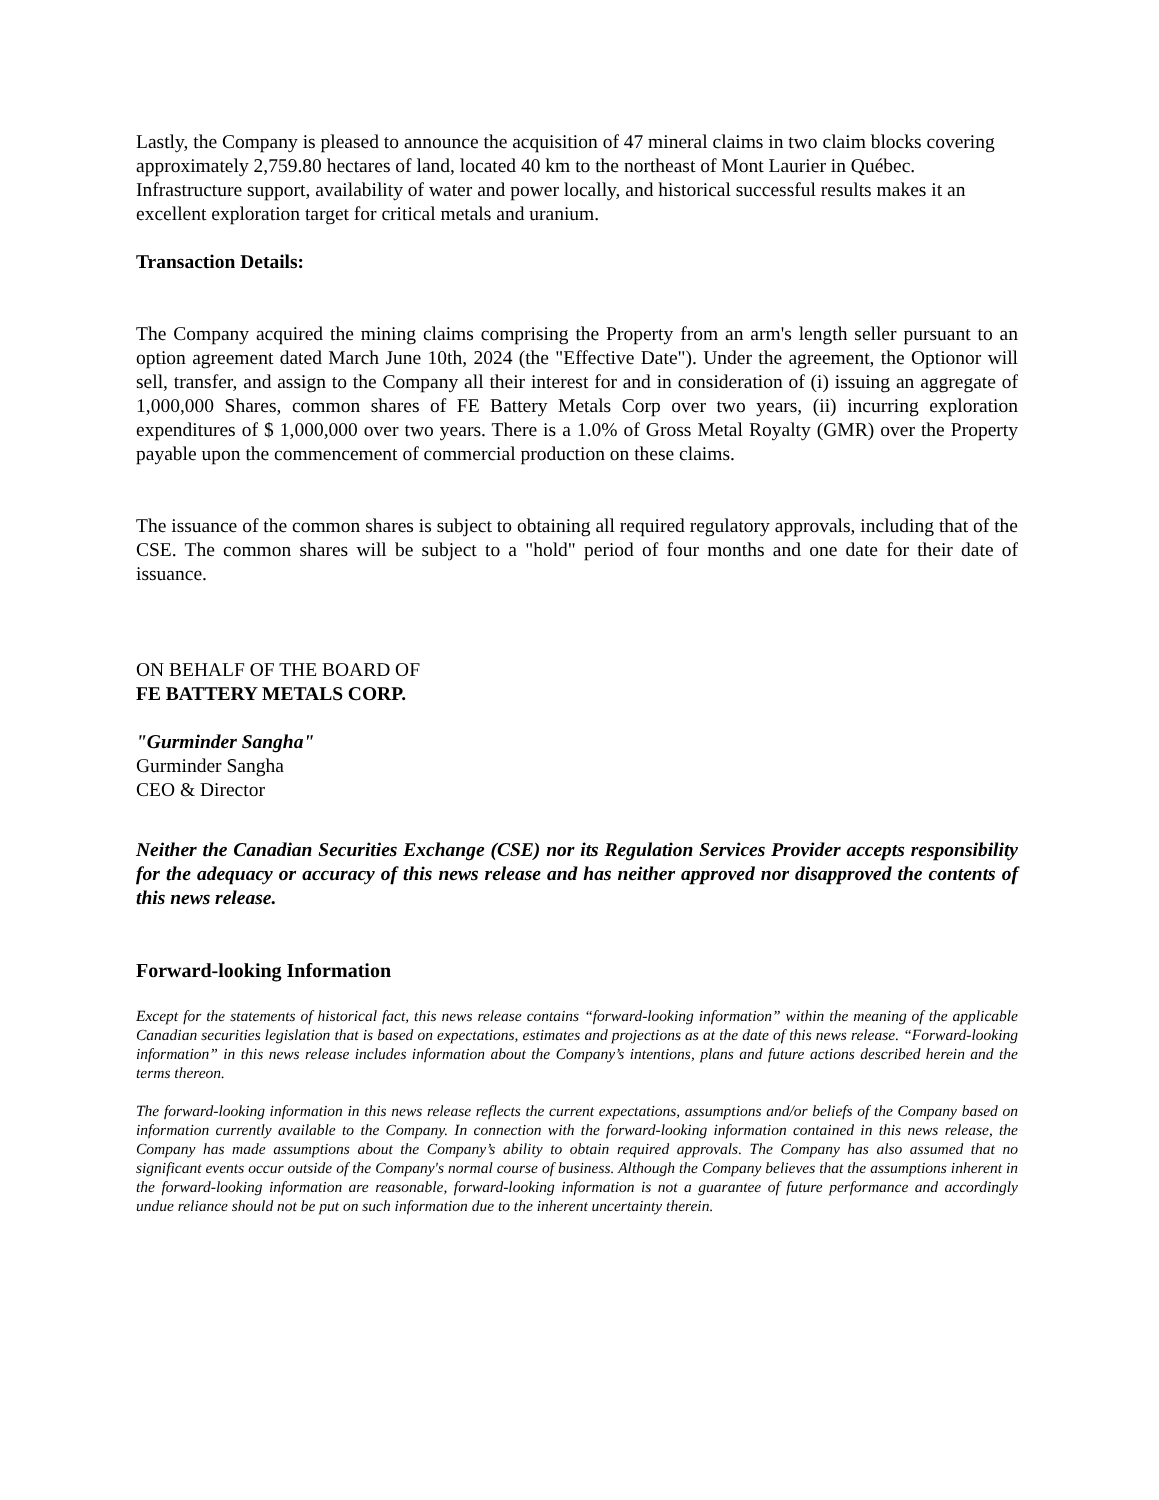Lastly, the Company is pleased to announce the acquisition of 47 mineral claims in two claim blocks covering approximately 2,759.80 hectares of land, located 40 km to the northeast of Mont Laurier in Québec. Infrastructure support, availability of water and power locally, and historical successful results makes it an excellent exploration target for critical metals and uranium.
Transaction Details:
The Company acquired the mining claims comprising the Property from an arm's length seller pursuant to an option agreement dated March June 10th, 2024 (the "Effective Date"). Under the agreement, the Optionor will sell, transfer, and assign to the Company all their interest for and in consideration of (i) issuing an aggregate of 1,000,000 Shares, common shares of FE Battery Metals Corp over two years, (ii) incurring exploration expenditures of $ 1,000,000 over two years. There is a 1.0% of Gross Metal Royalty (GMR) over the Property payable upon the commencement of commercial production on these claims.
The issuance of the common shares is subject to obtaining all required regulatory approvals, including that of the CSE. The common shares will be subject to a "hold" period of four months and one date for their date of issuance.
ON BEHALF OF THE BOARD OF
FE BATTERY METALS CORP.
"Gurminder Sangha"
Gurminder Sangha
CEO & Director
Neither the Canadian Securities Exchange (CSE) nor its Regulation Services Provider accepts responsibility for the adequacy or accuracy of this news release and has neither approved nor disapproved the contents of this news release.
Forward-looking Information
Except for the statements of historical fact, this news release contains “forward-looking information” within the meaning of the applicable Canadian securities legislation that is based on expectations, estimates and projections as at the date of this news release. “Forward-looking information” in this news release includes information about the Company’s intentions, plans and future actions described herein and the terms thereon.
The forward-looking information in this news release reflects the current expectations, assumptions and/or beliefs of the Company based on information currently available to the Company. In connection with the forward-looking information contained in this news release, the Company has made assumptions about the Company’s ability to obtain required approvals. The Company has also assumed that no significant events occur outside of the Company's normal course of business. Although the Company believes that the assumptions inherent in the forward-looking information are reasonable, forward-looking information is not a guarantee of future performance and accordingly undue reliance should not be put on such information due to the inherent uncertainty therein.